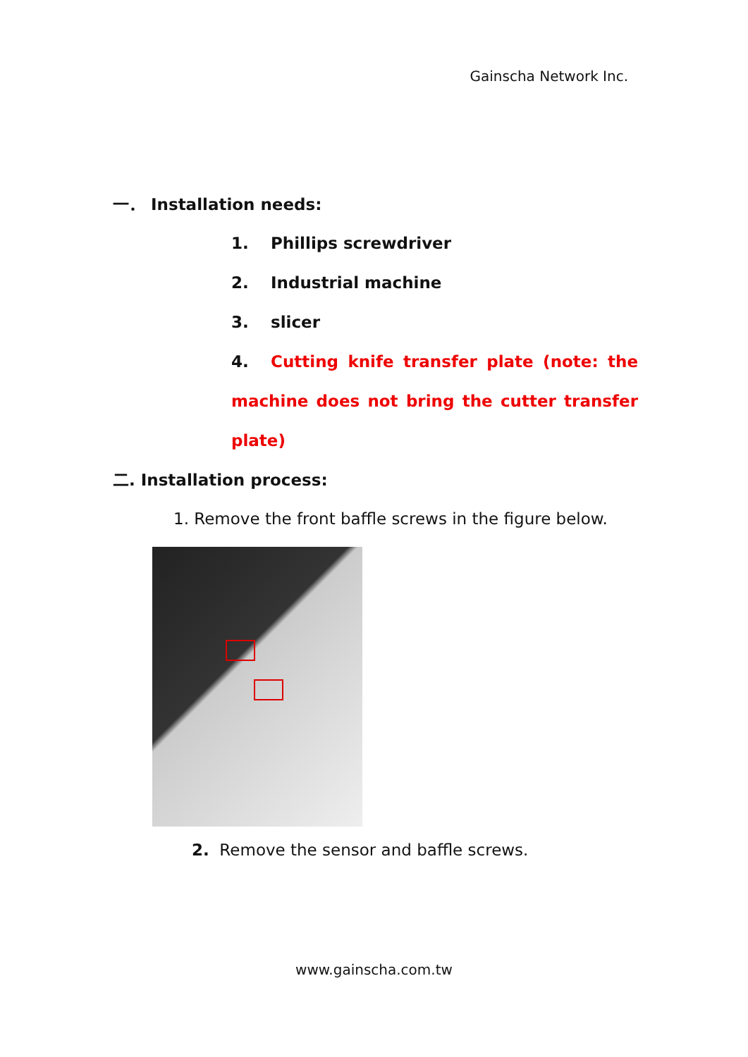Gainscha Network Inc.
一． Installation needs:
1. Phillips screwdriver
2. Industrial machine
3. slicer
4. Cutting knife transfer plate (note: the
machine does not bring the cutter transfer
plate)
二. Installation process:
1. Remove the front baffle screws in the figure below.
2. Remove the sensor and baffle screws.
www.gainscha.com.tw